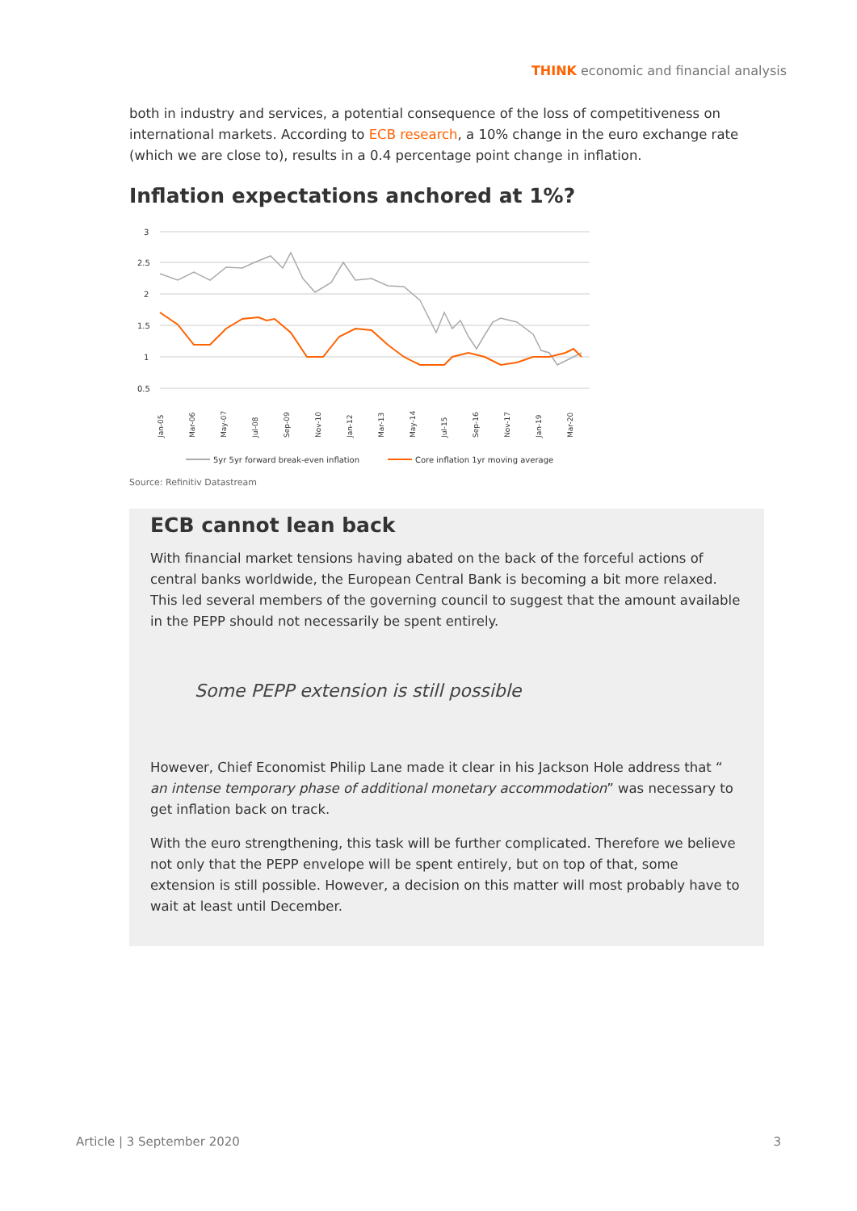THINK economic and financial analysis
both in industry and services, a potential consequence of the loss of competitiveness on international markets. According to ECB research, a 10% change in the euro exchange rate (which we are close to), results in a 0.4 percentage point change in inflation.
Inflation expectations anchored at 1%?
3
2.5
2
1.5
1
0.5
Jan-05
Mar-06
May-07
Jul-08
Sep-09
Nov-10
Jan-12
Mar-13
May-14
Jul-15
Sep-16
Nov-17
Jan-19
Mar-20
5yr 5yr forward break-even inflation
Core inflation 1yr moving average
Source: Refinitiv Datastream
ECB cannot lean back
With financial market tensions having abated on the back of the forceful actions of central banks worldwide, the European Central Bank is becoming a bit more relaxed. This led several members of the governing council to suggest that the amount available in the PEPP should not necessarily be spent entirely.
Some PEPP extension is still possible
However, Chief Economist Philip Lane made it clear in his Jackson Hole address that “ an intense temporary phase of additional monetary accommodation” was necessary to get inflation back on track.
With the euro strengthening, this task will be further complicated. Therefore we believe not only that the PEPP envelope will be spent entirely, but on top of that, some extension is still possible. However, a decision on this matter will most probably have to wait at least until December.
Article | 3 September 2020 3